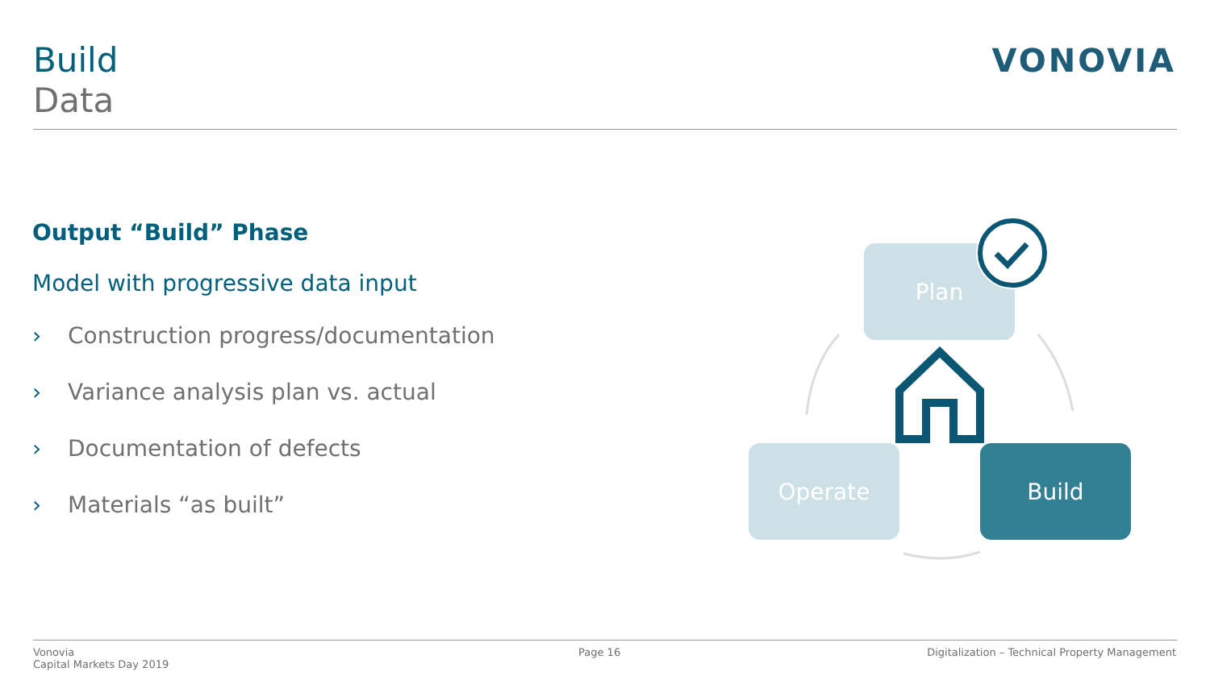Build
Data
VONOVIA
Output “Build” Phase
Model with progressive data input
› Construction progress/documentation
› Variance analysis plan vs. actual
› Documentation of defects
› Materials “as built”
Plan
Operate Build
Vonovia
Capital Markets Day 2019
Page 16
Digitalization – Technical Property Management